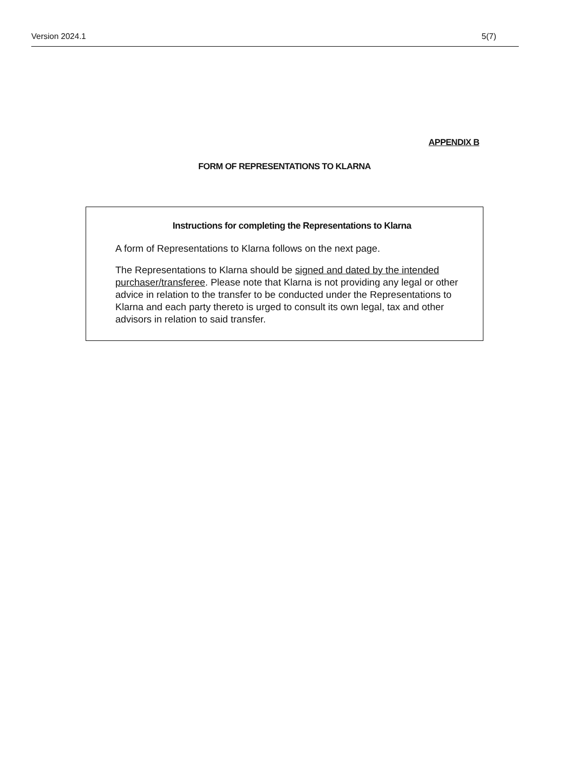Version 2024.1 5(7)
APPENDIX B
FORM OF REPRESENTATIONS TO KLARNA
Instructions for completing the Representations to Klarna
A form of Representations to Klarna follows on the next page.
The Representations to Klarna should be signed and dated by the intended purchaser/transferee. Please note that Klarna is not providing any legal or other advice in relation to the transfer to be conducted under the Representations to Klarna and each party thereto is urged to consult its own legal, tax and other advisors in relation to said transfer.